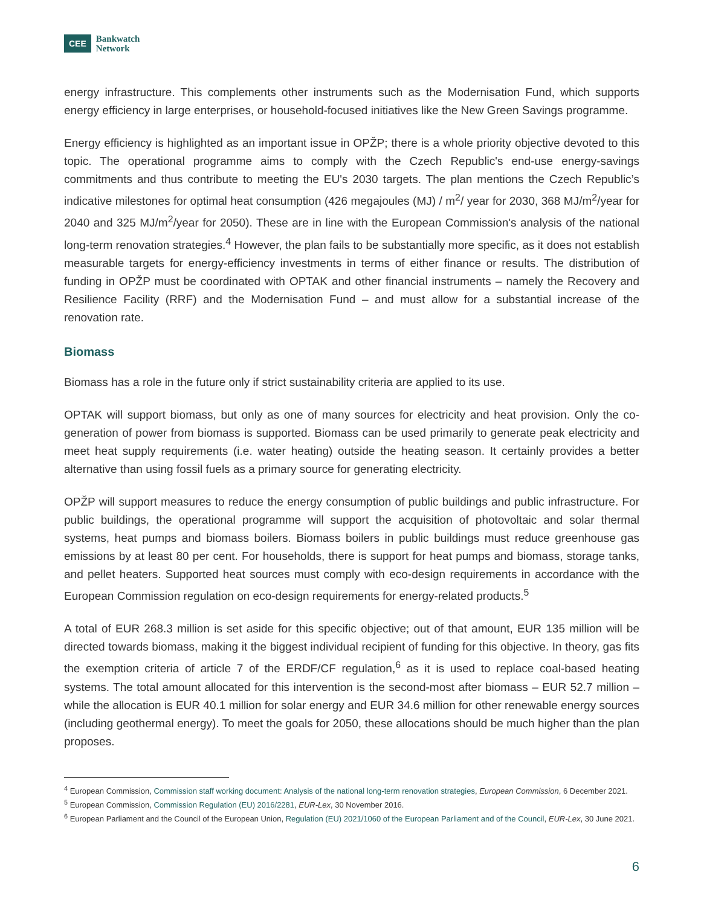CEE Bankwatch
Network
energy infrastructure. This complements other instruments such as the Modernisation Fund, which supports energy efficiency in large enterprises, or household-focused initiatives like the New Green Savings programme.
Energy efficiency is highlighted as an important issue in OPŽP; there is a whole priority objective devoted to this topic. The operational programme aims to comply with the Czech Republic's end-use energy-savings commitments and thus contribute to meeting the EU's 2030 targets. The plan mentions the Czech Republic’s indicative milestones for optimal heat consumption (426 megajoules (MJ) / m<sup>2</sup>/ year for 2030, 368 MJ/m<sup>2</sup>/year for 2040 and 325 MJ/m<sup>2</sup>/year for 2050). These are in line with the European Commission's analysis of the national long-term renovation strategies.<sup>4</sup> However, the plan fails to be substantially more specific, as it does not establish measurable targets for energy-efficiency investments in terms of either finance or results. The distribution of funding in OPŽP must be coordinated with OPTAK and other financial instruments – namely the Recovery and Resilience Facility (RRF) and the Modernisation Fund – and must allow for a substantial increase of the renovation rate.
Biomass
Biomass has a role in the future only if strict sustainability criteria are applied to its use.
OPTAK will support biomass, but only as one of many sources for electricity and heat provision. Only the co-generation of power from biomass is supported. Biomass can be used primarily to generate peak electricity and meet heat supply requirements (i.e. water heating) outside the heating season. It certainly provides a better alternative than using fossil fuels as a primary source for generating electricity.
OPŽP will support measures to reduce the energy consumption of public buildings and public infrastructure. For public buildings, the operational programme will support the acquisition of photovoltaic and solar thermal systems, heat pumps and biomass boilers. Biomass boilers in public buildings must reduce greenhouse gas emissions by at least 80 per cent. For households, there is support for heat pumps and biomass, storage tanks, and pellet heaters. Supported heat sources must comply with eco-design requirements in accordance with the European Commission regulation on eco-design requirements for energy-related products.<sup>5</sup>
A total of EUR 268.3 million is set aside for this specific objective; out of that amount, EUR 135 million will be directed towards biomass, making it the biggest individual recipient of funding for this objective. In theory, gas fits the exemption criteria of article 7 of the ERDF/CF regulation,<sup>6</sup> as it is used to replace coal-based heating systems. The total amount allocated for this intervention is the second-most after biomass – EUR 52.7 million – while the allocation is EUR 40.1 million for solar energy and EUR 34.6 million for other renewable energy sources (including geothermal energy). To meet the goals for 2050, these allocations should be much higher than the plan proposes.
<sup>4</sup> European Commission, Commission staff working document: Analysis of the national long-term renovation strategies, European Commission, 6 December 2021.
<sup>5</sup> European Commission, Commission Regulation (EU) 2016/2281, EUR-Lex, 30 November 2016.
<sup>6</sup> European Parliament and the Council of the European Union, Regulation (EU) 2021/1060 of the European Parliament and of the Council, EUR-Lex, 30 June 2021.
6